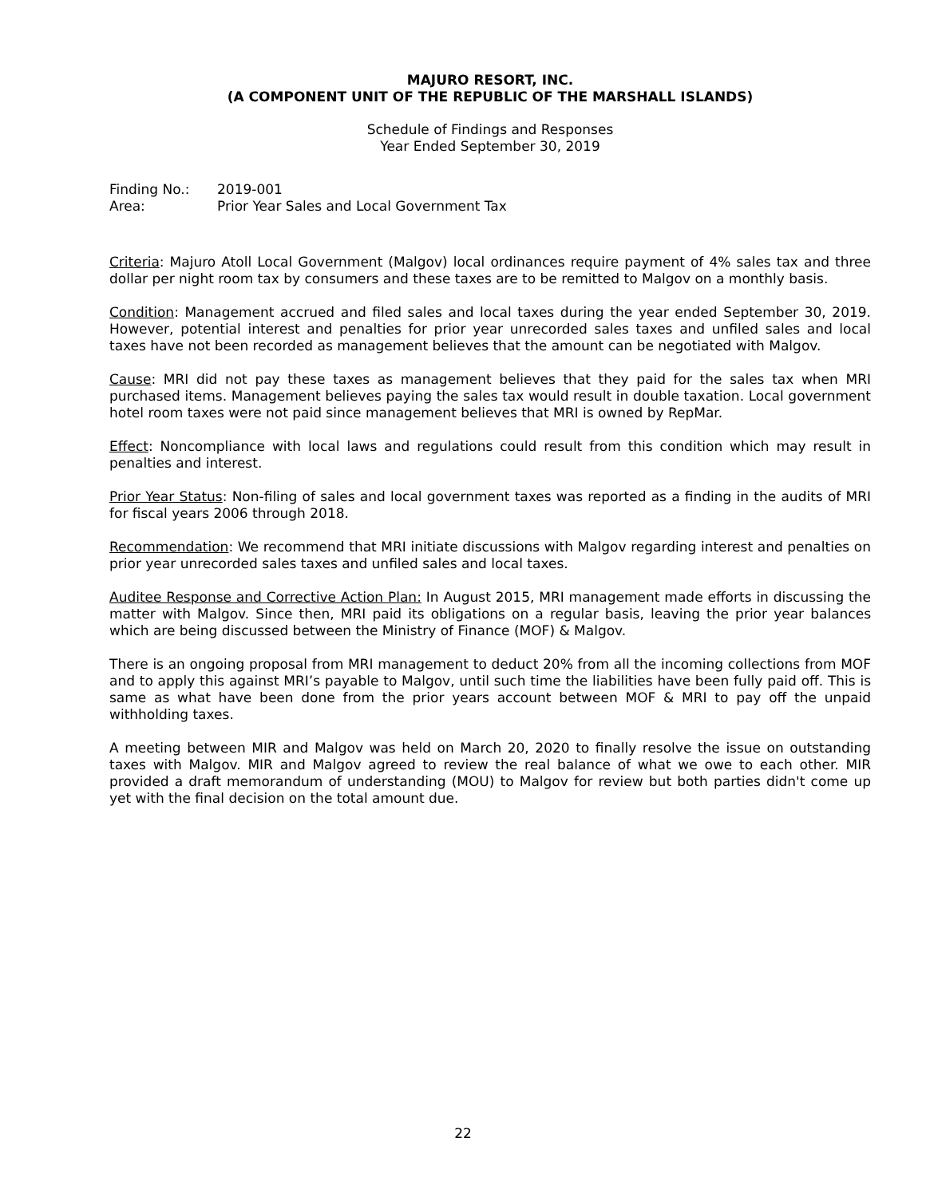MAJURO RESORT, INC.
(A COMPONENT UNIT OF THE REPUBLIC OF THE MARSHALL ISLANDS)
Schedule of Findings and Responses
Year Ended September 30, 2019
Finding No.: 2019-001
Area: Prior Year Sales and Local Government Tax
Criteria: Majuro Atoll Local Government (Malgov) local ordinances require payment of 4% sales tax and three dollar per night room tax by consumers and these taxes are to be remitted to Malgov on a monthly basis.
Condition: Management accrued and filed sales and local taxes during the year ended September 30, 2019. However, potential interest and penalties for prior year unrecorded sales taxes and unfiled sales and local taxes have not been recorded as management believes that the amount can be negotiated with Malgov.
Cause: MRI did not pay these taxes as management believes that they paid for the sales tax when MRI purchased items. Management believes paying the sales tax would result in double taxation. Local government hotel room taxes were not paid since management believes that MRI is owned by RepMar.
Effect: Noncompliance with local laws and regulations could result from this condition which may result in penalties and interest.
Prior Year Status: Non-filing of sales and local government taxes was reported as a finding in the audits of MRI for fiscal years 2006 through 2018.
Recommendation: We recommend that MRI initiate discussions with Malgov regarding interest and penalties on prior year unrecorded sales taxes and unfiled sales and local taxes.
Auditee Response and Corrective Action Plan: In August 2015, MRI management made efforts in discussing the matter with Malgov. Since then, MRI paid its obligations on a regular basis, leaving the prior year balances which are being discussed between the Ministry of Finance (MOF) & Malgov.
There is an ongoing proposal from MRI management to deduct 20% from all the incoming collections from MOF and to apply this against MRI’s payable to Malgov, until such time the liabilities have been fully paid off. This is same as what have been done from the prior years account between MOF & MRI to pay off the unpaid withholding taxes.
A meeting between MIR and Malgov was held on March 20, 2020 to finally resolve the issue on outstanding taxes with Malgov. MIR and Malgov agreed to review the real balance of what we owe to each other. MIR provided a draft memorandum of understanding (MOU) to Malgov for review but both parties didn't come up yet with the final decision on the total amount due.
22